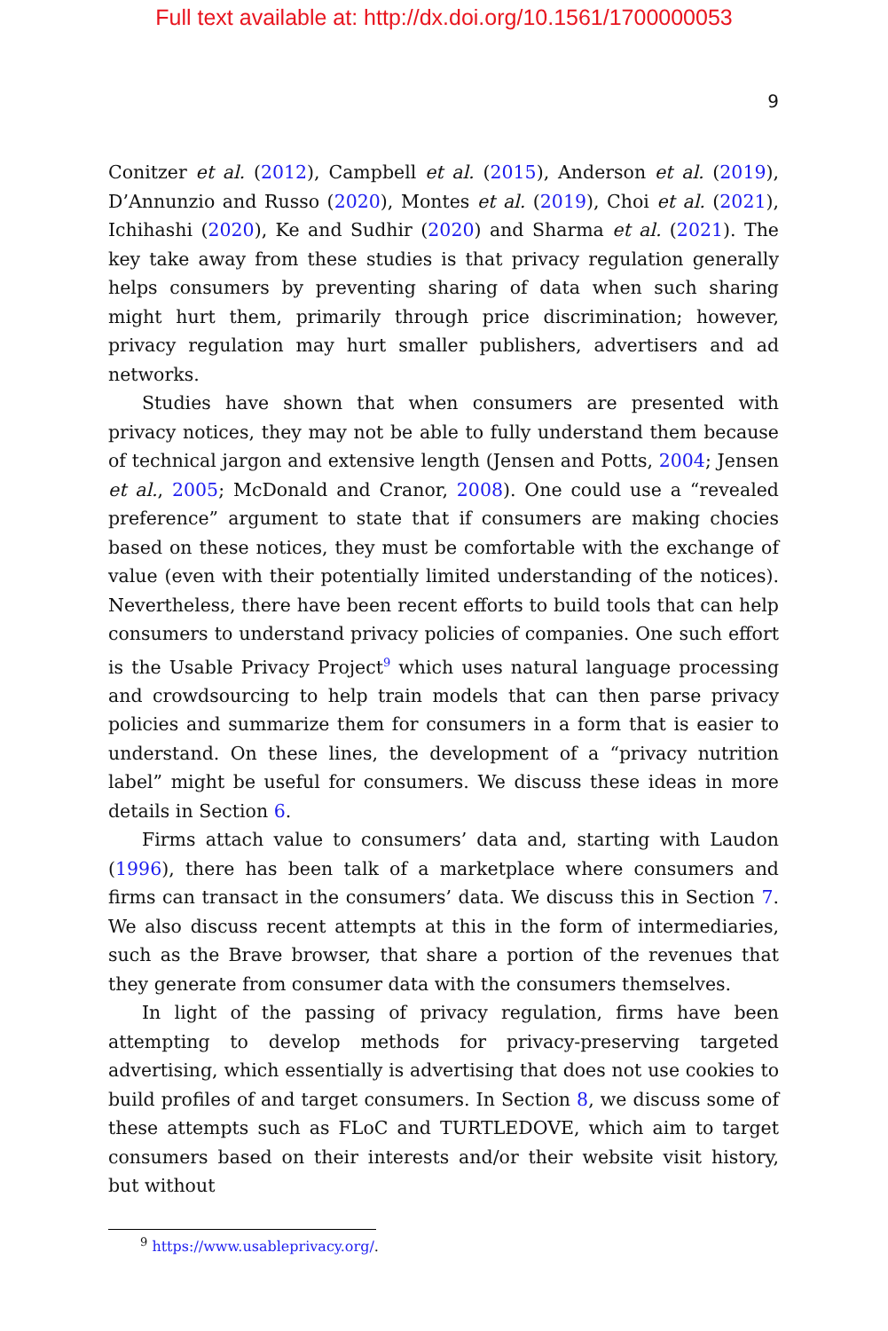Full text available at: http://dx.doi.org/10.1561/1700000053
9
Conitzer et al. (2012), Campbell et al. (2015), Anderson et al. (2019), D’Annunzio and Russo (2020), Montes et al. (2019), Choi et al. (2021), Ichihashi (2020), Ke and Sudhir (2020) and Sharma et al. (2021). The key take away from these studies is that privacy regulation generally helps consumers by preventing sharing of data when such sharing might hurt them, primarily through price discrimination; however, privacy regulation may hurt smaller publishers, advertisers and ad networks.
Studies have shown that when consumers are presented with privacy notices, they may not be able to fully understand them because of technical jargon and extensive length (Jensen and Potts, 2004; Jensen et al., 2005; McDonald and Cranor, 2008). One could use a “revealed preference” argument to state that if consumers are making chocies based on these notices, they must be comfortable with the exchange of value (even with their potentially limited understanding of the notices). Nevertheless, there have been recent efforts to build tools that can help consumers to understand privacy policies of companies. One such effort is the Usable Privacy Project<sup>9</sup> which uses natural language processing and crowdsourcing to help train models that can then parse privacy policies and summarize them for consumers in a form that is easier to understand. On these lines, the development of a “privacy nutrition label” might be useful for consumers. We discuss these ideas in more details in Section 6.
Firms attach value to consumers’ data and, starting with Laudon (1996), there has been talk of a marketplace where consumers and firms can transact in the consumers’ data. We discuss this in Section 7. We also discuss recent attempts at this in the form of intermediaries, such as the Brave browser, that share a portion of the revenues that they generate from consumer data with the consumers themselves.
In light of the passing of privacy regulation, firms have been attempting to develop methods for privacy-preserving targeted advertising, which essentially is advertising that does not use cookies to build profiles of and target consumers. In Section 8, we discuss some of these attempts such as FLoC and TURTLEDOVE, which aim to target consumers based on their interests and/or their website visit history, but without
<sup>9</sup> https://www.usableprivacy.org/.